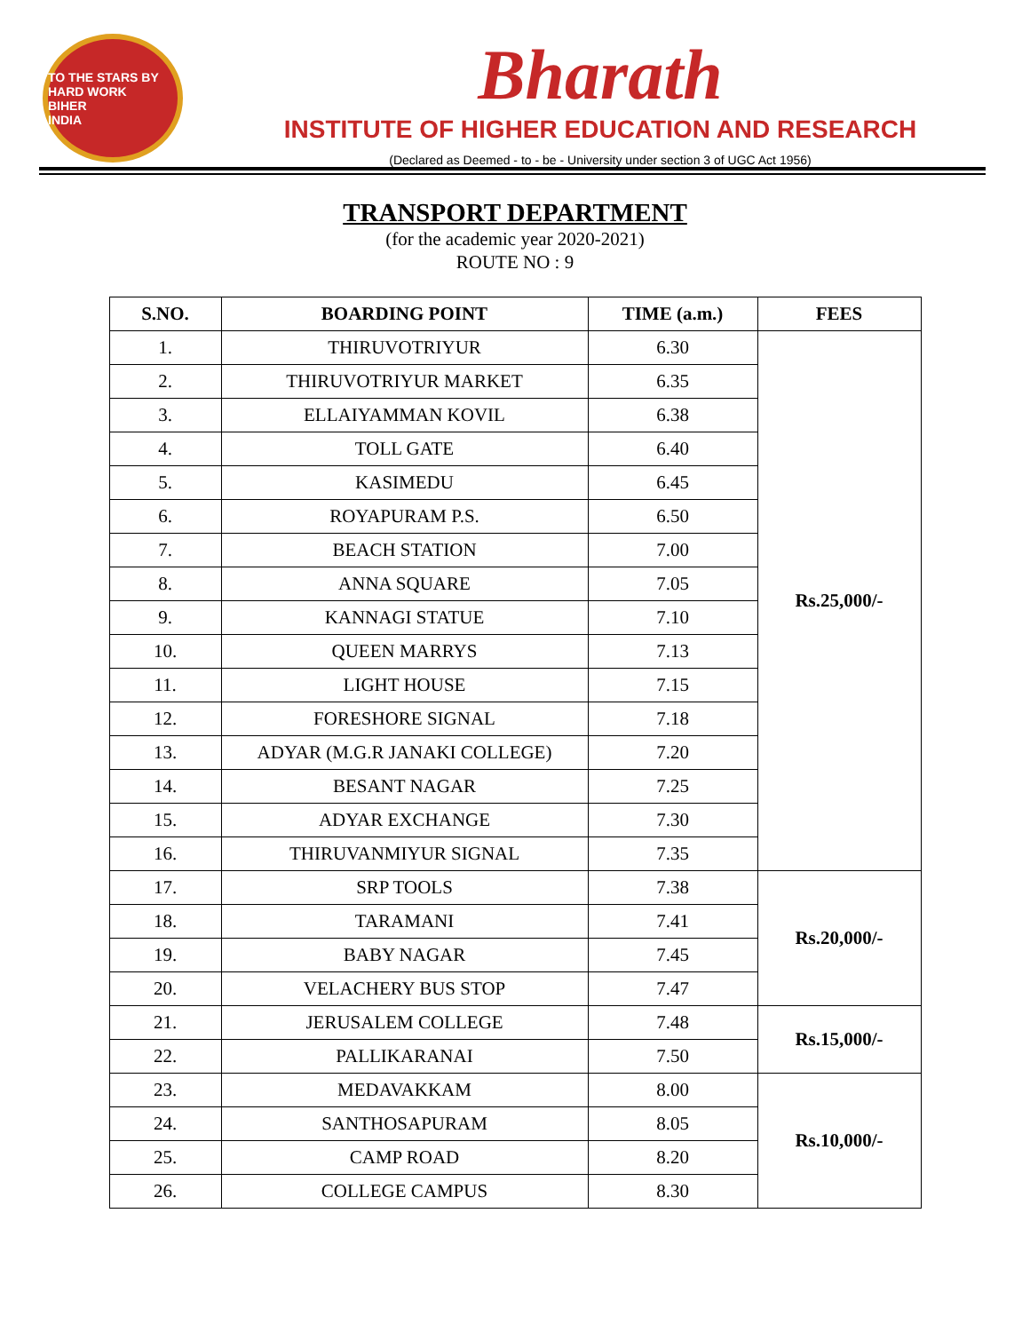TO THE STARS BY HARD WORK
BIHER
INDIA
Bharath
INSTITUTE OF HIGHER EDUCATION AND RESEARCH
(Declared as Deemed - to - be - University under section 3 of UGC Act 1956)
TRANSPORT DEPARTMENT
(for the academic year 2020-2021)
ROUTE NO : 9
| S.NO. | BOARDING POINT | TIME (a.m.) | FEES |
| --- | --- | --- | --- |
| 1. | THIRUVOTRIYUR | 6.30 | Rs.25,000/- |
| 2. | THIRUVOTRIYUR MARKET | 6.35 | |
| 3. | ELLAIYAMMAN KOVIL | 6.38 | |
| 4. | TOLL GATE | 6.40 | |
| 5. | KASIMEDU | 6.45 | |
| 6. | ROYAPURAM P.S. | 6.50 | |
| 7. | BEACH STATION | 7.00 | |
| 8. | ANNA SQUARE | 7.05 | |
| 9. | KANNAGI STATUE | 7.10 | |
| 10. | QUEEN MARRYS | 7.13 | |
| 11. | LIGHT HOUSE | 7.15 | |
| 12. | FORESHORE SIGNAL | 7.18 | |
| 13. | ADYAR (M.G.R JANAKI COLLEGE) | 7.20 | |
| 14. | BESANT NAGAR | 7.25 | |
| 15. | ADYAR EXCHANGE | 7.30 | |
| 16. | THIRUVANMIYUR SIGNAL | 7.35 | |
| 17. | SRP TOOLS | 7.38 | Rs.20,000/- |
| 18. | TARAMANI | 7.41 | |
| 19. | BABY NAGAR | 7.45 | |
| 20. | VELACHERY BUS STOP | 7.47 | |
| 21. | JERUSALEM COLLEGE | 7.48 | Rs.15,000/- |
| 22. | PALLIKARANAI | 7.50 | |
| 23. | MEDAVAKKAM | 8.00 | Rs.10,000/- |
| 24. | SANTHOSAPURAM | 8.05 | |
| 25. | CAMP ROAD | 8.20 | |
| 26. | COLLEGE CAMPUS | 8.30 | |